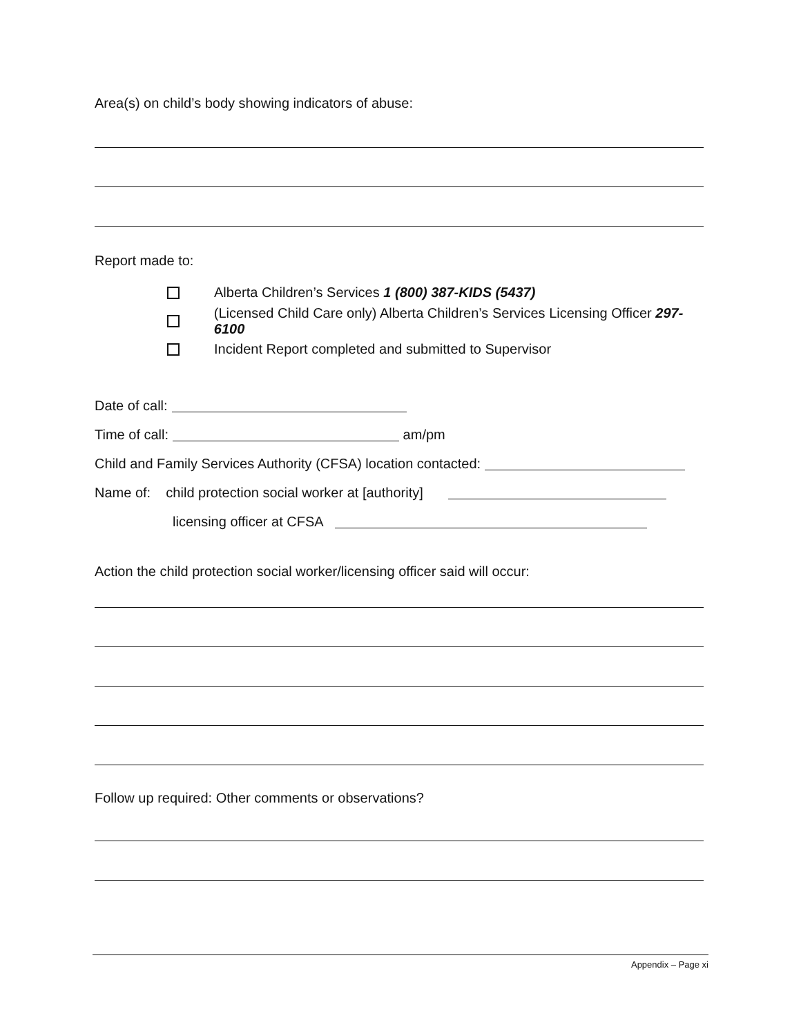Area(s) on child’s body showing indicators of abuse:
Report made to:
Alberta Children’s Services 1 (800) 387-KIDS (5437)
(Licensed Child Care only) Alberta Children’s Services Licensing Officer 297-6100
Incident Report completed and submitted to Supervisor
Date of call:
Time of call: am/pm
Child and Family Services Authority (CFSA) location contacted:
Name of: child protection social worker at [authority]
licensing officer at CFSA
Action the child protection social worker/licensing officer said will occur:
Follow up required: Other comments or observations?
Appendix – Page xi